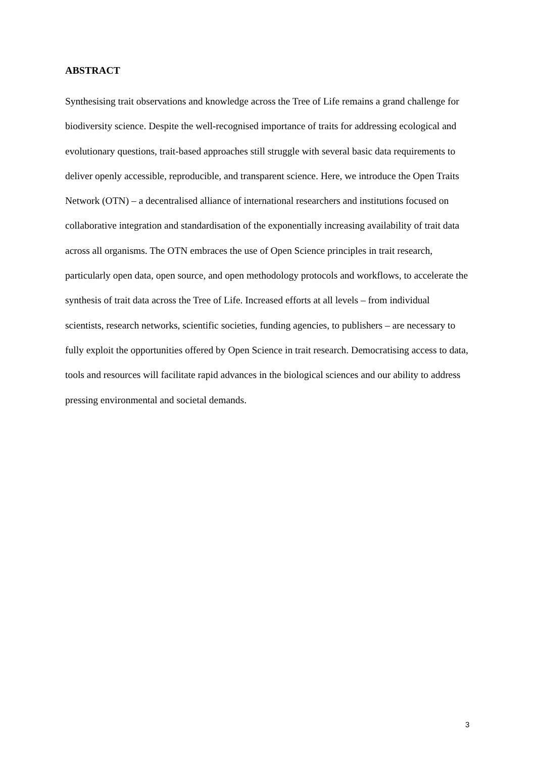ABSTRACT
Synthesising trait observations and knowledge across the Tree of Life remains a grand challenge for biodiversity science. Despite the well-recognised importance of traits for addressing ecological and evolutionary questions, trait-based approaches still struggle with several basic data requirements to deliver openly accessible, reproducible, and transparent science. Here, we introduce the Open Traits Network (OTN) – a decentralised alliance of international researchers and institutions focused on collaborative integration and standardisation of the exponentially increasing availability of trait data across all organisms. The OTN embraces the use of Open Science principles in trait research, particularly open data, open source, and open methodology protocols and workflows, to accelerate the synthesis of trait data across the Tree of Life. Increased efforts at all levels – from individual scientists, research networks, scientific societies, funding agencies, to publishers – are necessary to fully exploit the opportunities offered by Open Science in trait research. Democratising access to data, tools and resources will facilitate rapid advances in the biological sciences and our ability to address pressing environmental and societal demands.
3